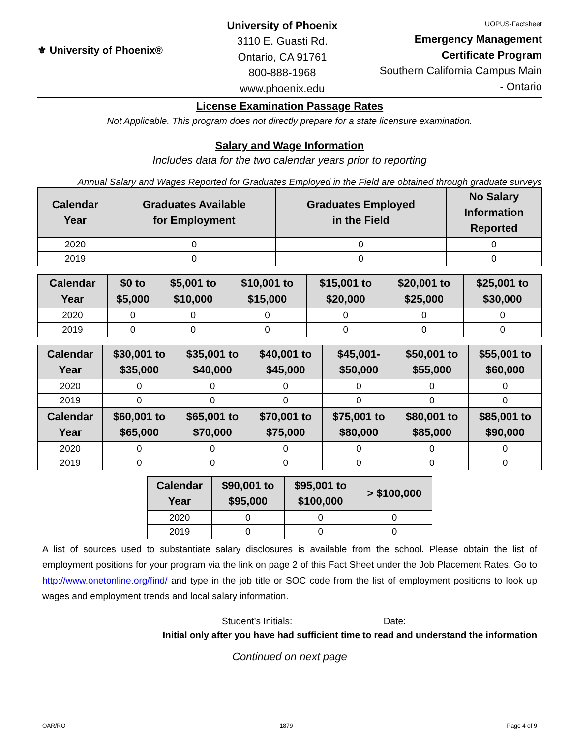⚜ University of Phoenix®
University of Phoenix
3110 E. Guasti Rd.
Ontario, CA 91761
800-888-1968
www.phoenix.edu
UOPUS-Factsheet
Emergency Management
Certificate Program
Southern California Campus Main
- Ontario
License Examination Passage Rates
Not Applicable. This program does not directly prepare for a state licensure examination.
Salary and Wage Information
Includes data for the two calendar years prior to reporting
Annual Salary and Wages Reported for Graduates Employed in the Field are obtained through graduate surveys
| Calendar Year | Graduates Available for Employment | Graduates Employed in the Field | No Salary Information Reported |
| --- | --- | --- | --- |
| 2020 | 0 | 0 | 0 |
| 2019 | 0 | 0 | 0 |
| Calendar Year | $0 to $5,000 | $5,001 to $10,000 | $10,001 to $15,000 | $15,001 to $20,000 | $20,001 to $25,000 | $25,001 to $30,000 |
| --- | --- | --- | --- | --- | --- | --- |
| 2020 | 0 | 0 | 0 | 0 | 0 | 0 |
| 2019 | 0 | 0 | 0 | 0 | 0 | 0 |
| Calendar Year | $30,001 to $35,000 | $35,001 to $40,000 | $40,001 to $45,000 | $45,001- $50,000 | $50,001 to $55,000 | $55,001 to $60,000 |
| --- | --- | --- | --- | --- | --- | --- |
| 2020 | 0 | 0 | 0 | 0 | 0 | 0 |
| 2019 | 0 | 0 | 0 | 0 | 0 | 0 |
| Calendar Year | $60,001 to $65,000 | $65,001 to $70,000 | $70,001 to $75,000 | $75,001 to $80,000 | $80,001 to $85,000 | $85,001 to $90,000 |
| 2020 | 0 | 0 | 0 | 0 | 0 | 0 |
| 2019 | 0 | 0 | 0 | 0 | 0 | 0 |
| Calendar Year | $90,001 to $95,000 | $95,001 to $100,000 | > $100,000 |
| --- | --- | --- | --- |
| 2020 | 0 | 0 | 0 |
| 2019 | 0 | 0 | 0 |
A list of sources used to substantiate salary disclosures is available from the school. Please obtain the list of employment positions for your program via the link on page 2 of this Fact Sheet under the Job Placement Rates. Go to http://www.onetonline.org/find/ and type in the job title or SOC code from the list of employment positions to look up wages and employment trends and local salary information.
Student’s Initials: Date:
Initial only after you have had sufficient time to read and understand the information
Continued on next page
OAR/RO 1879 Page 4 of 9